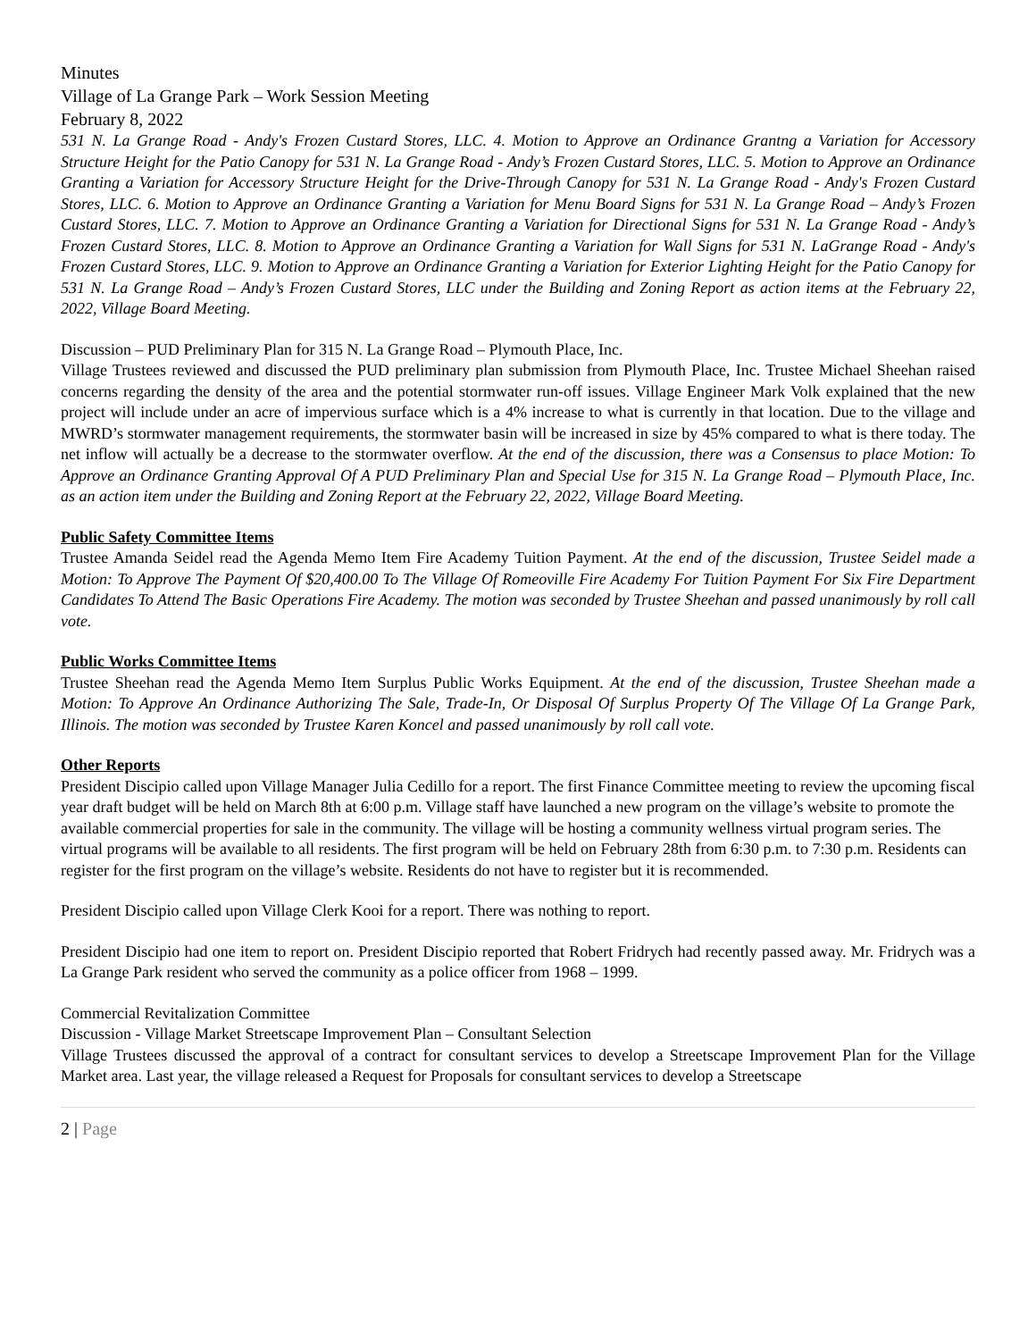Minutes
Village of La Grange Park – Work Session Meeting
February 8, 2022
531 N. La Grange Road - Andy's Frozen Custard Stores, LLC. 4. Motion to Approve an Ordinance Grantng a Variation for Accessory Structure Height for the Patio Canopy for 531 N. La Grange Road - Andy’s Frozen Custard Stores, LLC. 5. Motion to Approve an Ordinance Granting a Variation for Accessory Structure Height for the Drive-Through Canopy for 531 N. La Grange Road - Andy's Frozen Custard Stores, LLC. 6. Motion to Approve an Ordinance Granting a Variation for Menu Board Signs for 531 N. La Grange Road – Andy’s Frozen Custard Stores, LLC. 7. Motion to Approve an Ordinance Granting a Variation for Directional Signs for 531 N. La Grange Road - Andy’s Frozen Custard Stores, LLC. 8. Motion to Approve an Ordinance Granting a Variation for Wall Signs for 531 N. LaGrange Road - Andy's Frozen Custard Stores, LLC. 9. Motion to Approve an Ordinance Granting a Variation for Exterior Lighting Height for the Patio Canopy for 531 N. La Grange Road – Andy’s Frozen Custard Stores, LLC under the Building and Zoning Report as action items at the February 22, 2022, Village Board Meeting.
Discussion – PUD Preliminary Plan for 315 N. La Grange Road – Plymouth Place, Inc.
Village Trustees reviewed and discussed the PUD preliminary plan submission from Plymouth Place, Inc. Trustee Michael Sheehan raised concerns regarding the density of the area and the potential stormwater run-off issues. Village Engineer Mark Volk explained that the new project will include under an acre of impervious surface which is a 4% increase to what is currently in that location. Due to the village and MWRD’s stormwater management requirements, the stormwater basin will be increased in size by 45% compared to what is there today. The net inflow will actually be a decrease to the stormwater overflow. At the end of the discussion, there was a Consensus to place Motion: To Approve an Ordinance Granting Approval Of A PUD Preliminary Plan and Special Use for 315 N. La Grange Road – Plymouth Place, Inc. as an action item under the Building and Zoning Report at the February 22, 2022, Village Board Meeting.
Public Safety Committee Items
Trustee Amanda Seidel read the Agenda Memo Item Fire Academy Tuition Payment. At the end of the discussion, Trustee Seidel made a Motion: To Approve The Payment Of $20,400.00 To The Village Of Romeoville Fire Academy For Tuition Payment For Six Fire Department Candidates To Attend The Basic Operations Fire Academy. The motion was seconded by Trustee Sheehan and passed unanimously by roll call vote.
Public Works Committee Items
Trustee Sheehan read the Agenda Memo Item Surplus Public Works Equipment. At the end of the discussion, Trustee Sheehan made a Motion: To Approve An Ordinance Authorizing The Sale, Trade-In, Or Disposal Of Surplus Property Of The Village Of La Grange Park, Illinois. The motion was seconded by Trustee Karen Koncel and passed unanimously by roll call vote.
Other Reports
President Discipio called upon Village Manager Julia Cedillo for a report. The first Finance Committee meeting to review the upcoming fiscal year draft budget will be held on March 8th at 6:00 p.m. Village staff have launched a new program on the village’s website to promote the available commercial properties for sale in the community. The village will be hosting a community wellness virtual program series. The virtual programs will be available to all residents. The first program will be held on February 28th from 6:30 p.m. to 7:30 p.m. Residents can register for the first program on the village’s website. Residents do not have to register but it is recommended.
President Discipio called upon Village Clerk Kooi for a report. There was nothing to report.
President Discipio had one item to report on. President Discipio reported that Robert Fridrych had recently passed away. Mr. Fridrych was a La Grange Park resident who served the community as a police officer from 1968 – 1999.
Commercial Revitalization Committee
Discussion - Village Market Streetscape Improvement Plan – Consultant Selection
Village Trustees discussed the approval of a contract for consultant services to develop a Streetscape Improvement Plan for the Village Market area. Last year, the village released a Request for Proposals for consultant services to develop a Streetscape
2 | Page